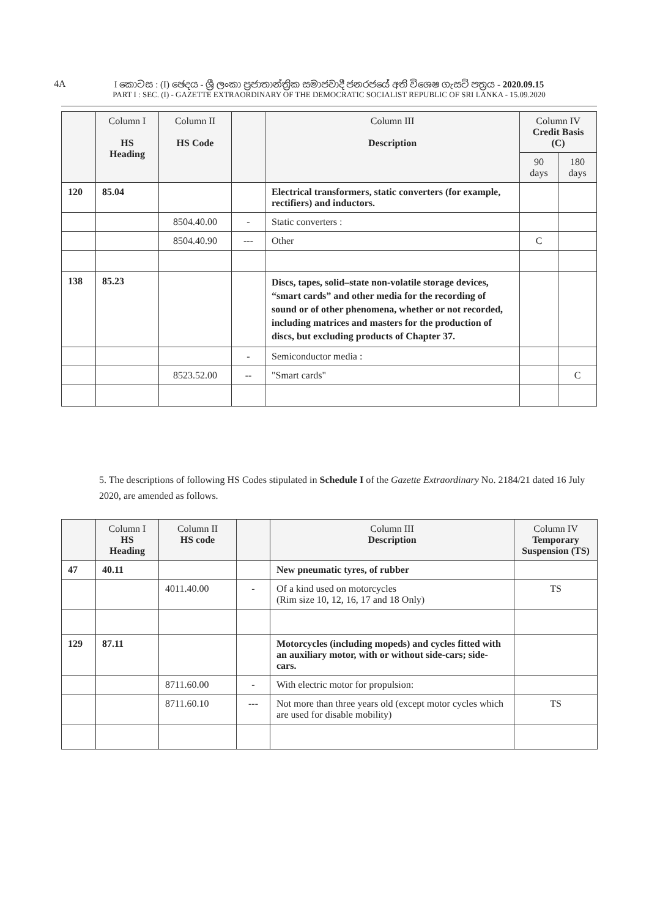4A
I කොටස : (I) ඡෙදය - ශ්‍රී ලංකා ප්‍රජාතාන්ත්‍රික සමාජවාදී ජනරජයේ අති විශෙෂ ගැසට් පත්‍රය - 2020.09.15
PART I : SEC. (I) - GAZETTE EXTRAORDINARY OF THE DEMOCRATIC SOCIALIST REPUBLIC OF SRI LANKA - 15.09.2020
| | Column I HS Heading | Column II HS Code | | Column III Description | Column IV Credit Basis (C) | |
| --- | --- | --- | --- | --- | --- | --- |
| | | | | | 90 days | 180 days |
| 120 | 85.04 | | | Electrical transformers, static converters (for example, rectifiers) and inductors. | | |
| | | 8504.40.00 | - | Static converters : | | |
| | | 8504.40.90 | --- | Other | C | |
| 138 | 85.23 | | | Discs, tapes, solid–state non-volatile storage devices, “smart cards” and other media for the recording of sound or of other phenomena, whether or not recorded, including matrices and masters for the production of discs, but excluding products of Chapter 37. | | |
| | | | - | Semiconductor media : | | |
| | | 8523.52.00 | -- | "Smart cards" | | C |
5. The descriptions of following HS Codes stipulated in Schedule I of the Gazette Extraordinary No. 2184/21 dated 16 July 2020, are amended as follows.
| | Column I HS Heading | Column II HS code | | Column III Description | Column IV Temporary Suspension (TS) |
| --- | --- | --- | --- | --- | --- |
| 47 | 40.11 | | | New pneumatic tyres, of rubber | |
| | | 4011.40.00 | - | Of a kind used on motorcycles (Rim size 10, 12, 16, 17 and 18 Only) | TS |
| 129 | 87.11 | | | Motorcycles (including mopeds) and cycles fitted with an auxiliary motor, with or without side-cars; side-cars. | |
| | | 8711.60.00 | - | With electric motor for propulsion: | |
| | | 8711.60.10 | --- | Not more than three years old (except motor cycles which are used for disable mobility) | TS |